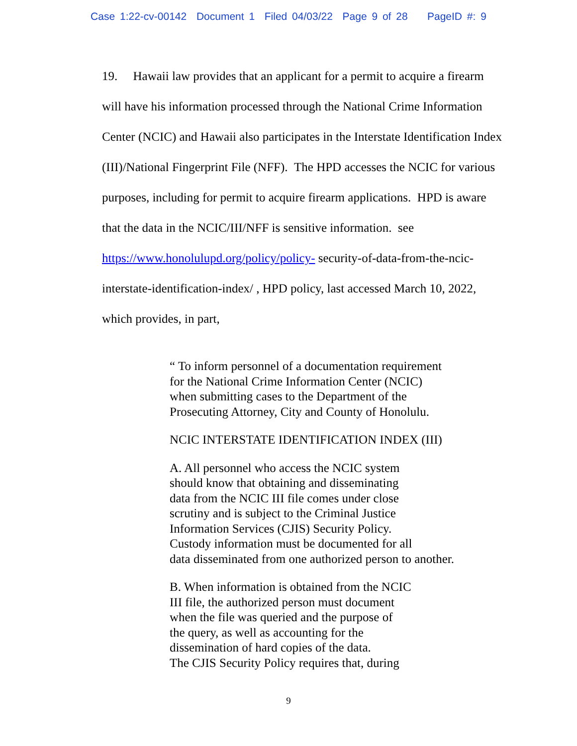Case 1:22-cv-00142 Document 1 Filed 04/03/22 Page 9 of 28 PageID #: 9
19. Hawaii law provides that an applicant for a permit to acquire a firearm will have his information processed through the National Crime Information Center (NCIC) and Hawaii also participates in the Interstate Identification Index (III)/National Fingerprint File (NFF). The HPD accesses the NCIC for various purposes, including for permit to acquire firearm applications. HPD is aware that the data in the NCIC/III/NFF is sensitive information. see https://www.honolulupd.org/policy/policy- security-of-data-from-the-ncic-interstate-identification-index/ , HPD policy, last accessed March 10, 2022, which provides, in part,
“ To inform personnel of a documentation requirement
for the National Crime Information Center (NCIC)
when submitting cases to the Department of the
Prosecuting Attorney, City and County of Honolulu.
NCIC INTERSTATE IDENTIFICATION INDEX (III)
A. All personnel who access the NCIC system
should know that obtaining and disseminating
data from the NCIC III file comes under close
scrutiny and is subject to the Criminal Justice
Information Services (CJIS) Security Policy.
Custody information must be documented for all
data disseminated from one authorized person to another.
B. When information is obtained from the NCIC
III file, the authorized person must document
when the file was queried and the purpose of
the query, as well as accounting for the
dissemination of hard copies of the data.
The CJIS Security Policy requires that, during
9